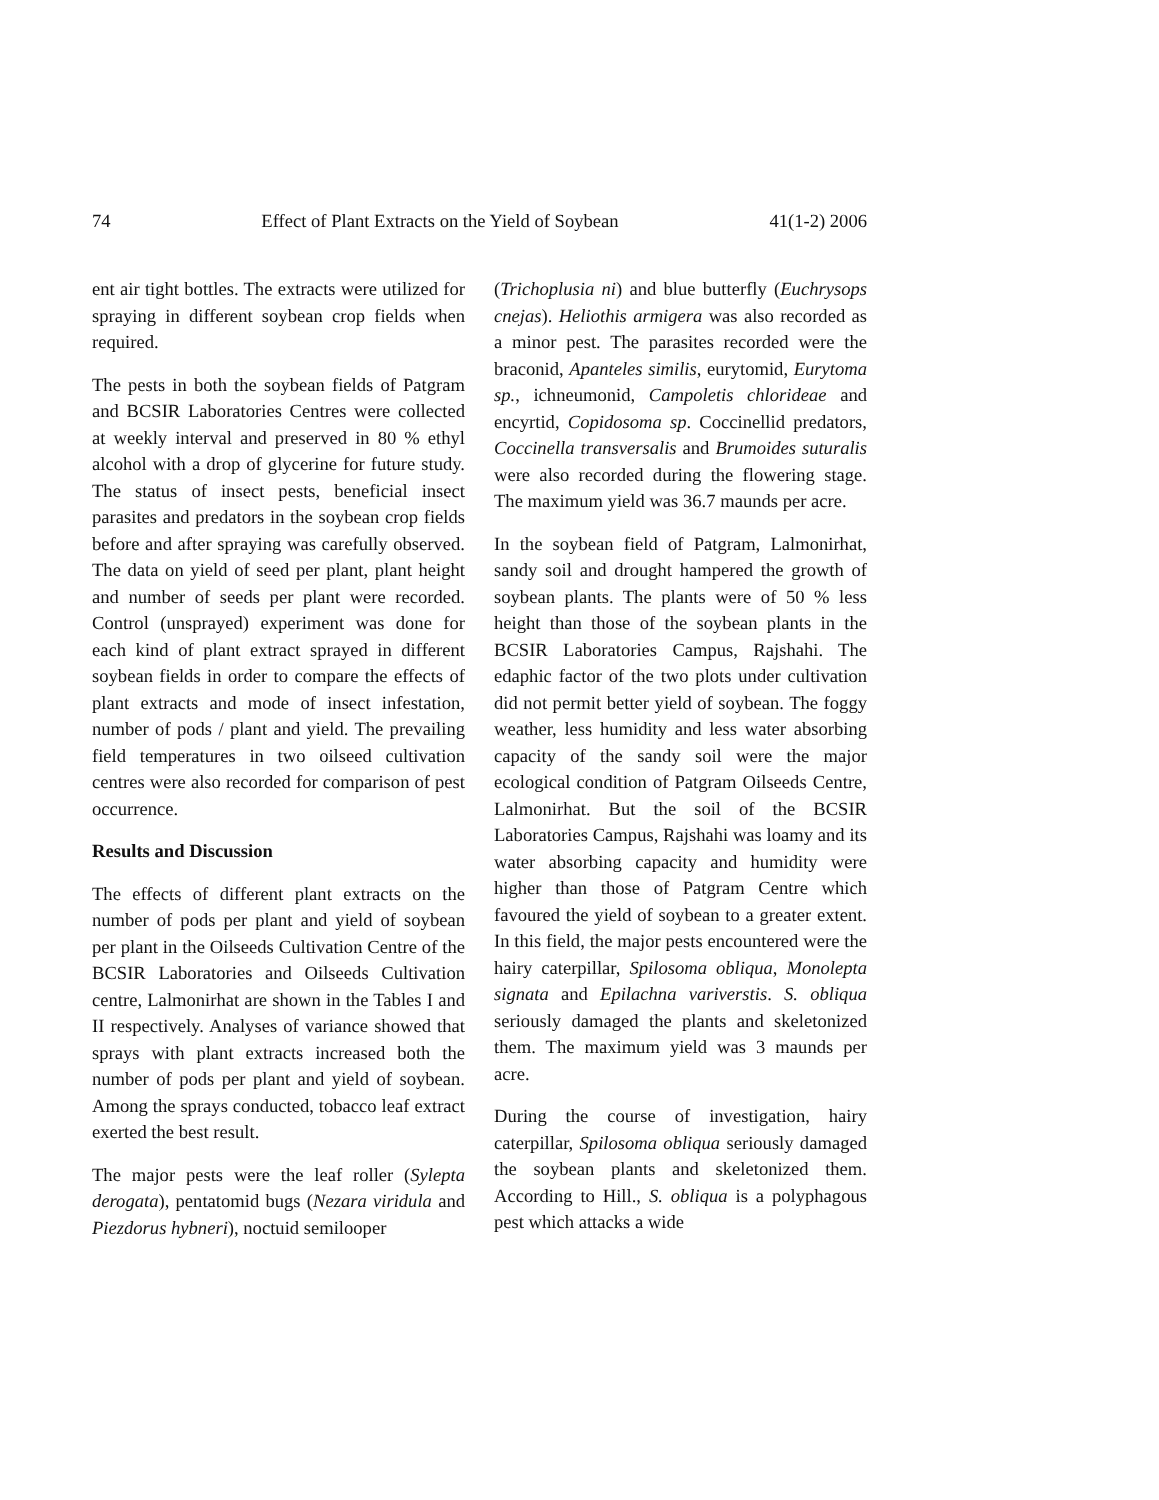74 Effect of Plant Extracts on the Yield of Soybean 41(1-2) 2006
ent air tight bottles. The extracts were utilized for spraying in different soybean crop fields when required.
The pests in both the soybean fields of Patgram and BCSIR Laboratories Centres were collected at weekly interval and preserved in 80 % ethyl alcohol with a drop of glycerine for future study. The status of insect pests, beneficial insect parasites and predators in the soybean crop fields before and after spraying was carefully observed. The data on yield of seed per plant, plant height and number of seeds per plant were recorded. Control (unsprayed) experiment was done for each kind of plant extract sprayed in different soybean fields in order to compare the effects of plant extracts and mode of insect infestation, number of pods / plant and yield. The prevailing field temperatures in two oilseed cultivation centres were also recorded for comparison of pest occurrence.
Results and Discussion
The effects of different plant extracts on the number of pods per plant and yield of soybean per plant in the Oilseeds Cultivation Centre of the BCSIR Laboratories and Oilseeds Cultivation centre, Lalmonirhat are shown in the Tables I and II respectively. Analyses of variance showed that sprays with plant extracts increased both the number of pods per plant and yield of soybean. Among the sprays conducted, tobacco leaf extract exerted the best result.
The major pests were the leaf roller (Sylepta derogata), pentatomid bugs (Nezara viridula and Piezdorus hybneri), noctuid semilooper
(Trichoplusia ni) and blue butterfly (Euchrysops cnejas). Heliothis armigera was also recorded as a minor pest. The parasites recorded were the braconid, Apanteles similis, eurytomid, Eurytoma sp., ichneumonid, Campoletis chlorideae and encyrtid, Copidosoma sp. Coccinellid predators, Coccinella transversalis and Brumoides suturalis were also recorded during the flowering stage. The maximum yield was 36.7 maunds per acre.
In the soybean field of Patgram, Lalmonirhat, sandy soil and drought hampered the growth of soybean plants. The plants were of 50 % less height than those of the soybean plants in the BCSIR Laboratories Campus, Rajshahi. The edaphic factor of the two plots under cultivation did not permit better yield of soybean. The foggy weather, less humidity and less water absorbing capacity of the sandy soil were the major ecological condition of Patgram Oilseeds Centre, Lalmonirhat. But the soil of the BCSIR Laboratories Campus, Rajshahi was loamy and its water absorbing capacity and humidity were higher than those of Patgram Centre which favoured the yield of soybean to a greater extent. In this field, the major pests encountered were the hairy caterpillar, Spilosoma obliqua, Monolepta signata and Epilachna variverstis. S. obliqua seriously damaged the plants and skeletonized them. The maximum yield was 3 maunds per acre.
During the course of investigation, hairy caterpillar, Spilosoma obliqua seriously damaged the soybean plants and skeletonized them. According to Hill., S. obliqua is a polyphagous pest which attacks a wide